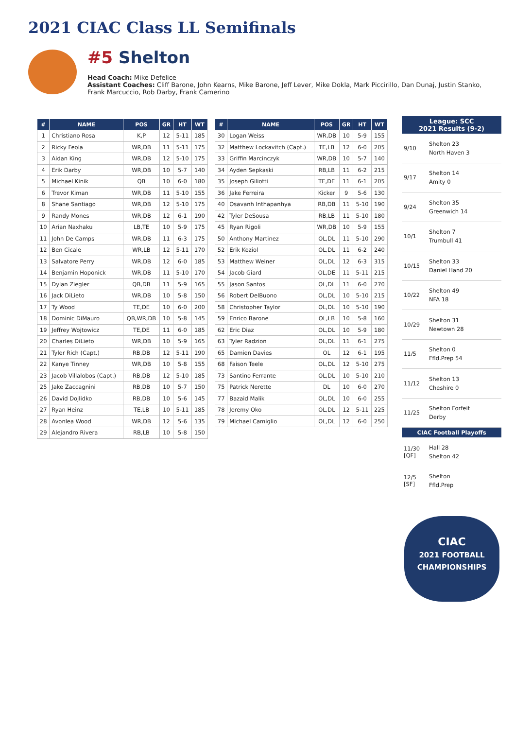2021 CIAC Class LL Semifinals
#5 Shelton
Head Coach: Mike Defelice
Assistant Coaches: Cliff Barone, John Kearns, Mike Barone, Jeff Lever, Mike Dokla, Mark Piccirillo, Dan Dunaj, Justin Stanko, Frank Marcuccio, Rob Darby, Frank Camerino
| # | NAME | POS | GR | HT | WT |
| --- | --- | --- | --- | --- | --- |
| 1 | Christiano Rosa | K,P | 12 | 5-11 | 185 |
| 2 | Ricky Feola | WR,DB | 11 | 5-11 | 175 |
| 3 | Aidan King | WR,DB | 12 | 5-10 | 175 |
| 4 | Erik Darby | WR,DB | 10 | 5-7 | 140 |
| 5 | Michael Kinik | QB | 10 | 6-0 | 180 |
| 6 | Trevor Kiman | WR,DB | 11 | 5-10 | 155 |
| 8 | Shane Santiago | WR,DB | 12 | 5-10 | 175 |
| 9 | Randy Mones | WR,DB | 12 | 6-1 | 190 |
| 10 | Arian Naxhaku | LB,TE | 10 | 5-9 | 175 |
| 11 | John De Camps | WR,DB | 11 | 6-3 | 175 |
| 12 | Ben Cicale | WR,LB | 12 | 5-11 | 170 |
| 13 | Salvatore Perry | WR,DB | 12 | 6-0 | 185 |
| 14 | Benjamin Hoponick | WR,DB | 11 | 5-10 | 170 |
| 15 | Dylan Ziegler | QB,DB | 11 | 5-9 | 165 |
| 16 | Jack DiLieto | WR,DB | 10 | 5-8 | 150 |
| 17 | Ty Wood | TE,DE | 10 | 6-0 | 200 |
| 18 | Dominic DiMauro | QB,WR,DB | 10 | 5-8 | 145 |
| 19 | Jeffrey Wojtowicz | TE,DE | 11 | 6-0 | 185 |
| 20 | Charles DiLieto | WR,DB | 10 | 5-9 | 165 |
| 21 | Tyler Rich (Capt.) | RB,DB | 12 | 5-11 | 190 |
| 22 | Kanye Tinney | WR,DB | 10 | 5-8 | 155 |
| 23 | Jacob Villalobos (Capt.) | RB,DB | 12 | 5-10 | 185 |
| 25 | Jake Zaccagnini | RB,DB | 10 | 5-7 | 150 |
| 26 | David Dojlidko | RB,DB | 10 | 5-6 | 145 |
| 27 | Ryan Heinz | TE,LB | 10 | 5-11 | 185 |
| 28 | Avonlea Wood | WR,DB | 12 | 5-6 | 135 |
| 29 | Alejandro Rivera | RB,LB | 10 | 5-8 | 150 |
| # | NAME | POS | GR | HT | WT |
| --- | --- | --- | --- | --- | --- |
| 30 | Logan Weiss | WR,DB | 10 | 5-9 | 155 |
| 32 | Matthew Lockavitch (Capt.) | TE,LB | 12 | 6-0 | 205 |
| 33 | Griffin Marcinczyk | WR,DB | 10 | 5-7 | 140 |
| 34 | Ayden Sepkaski | RB,LB | 11 | 6-2 | 215 |
| 35 | Joseph Giliotti | TE,DE | 11 | 6-1 | 205 |
| 36 | Jake Ferreira | Kicker | 9 | 5-6 | 130 |
| 40 | Osavanh Inthapanhya | RB,DB | 11 | 5-10 | 190 |
| 42 | Tyler DeSousa | RB,LB | 11 | 5-10 | 180 |
| 45 | Ryan Rigoli | WR,DB | 10 | 5-9 | 155 |
| 50 | Anthony Martinez | OL,DL | 11 | 5-10 | 290 |
| 52 | Erik Koziol | OL,DL | 11 | 6-2 | 240 |
| 53 | Matthew Weiner | OL,DL | 12 | 6-3 | 315 |
| 54 | Jacob Giard | OL,DE | 11 | 5-11 | 215 |
| 55 | Jason Santos | OL,DL | 11 | 6-0 | 270 |
| 56 | Robert DelBuono | OL,DL | 10 | 5-10 | 215 |
| 58 | Christopher Taylor | OL,DL | 10 | 5-10 | 190 |
| 59 | Enrico Barone | OL,LB | 10 | 5-8 | 160 |
| 62 | Eric Diaz | OL,DL | 10 | 5-9 | 180 |
| 63 | Tyler Radzion | OL,DL | 11 | 6-1 | 275 |
| 65 | Damien Davies | OL | 12 | 6-1 | 195 |
| 68 | Faison Teele | OL,DL | 12 | 5-10 | 275 |
| 73 | Santino Ferrante | OL,DL | 10 | 5-10 | 210 |
| 75 | Patrick Nerette | DL | 10 | 6-0 | 270 |
| 77 | Bazaid Malik | OL,DL | 10 | 6-0 | 255 |
| 78 | Jeremy Oko | OL,DL | 12 | 5-11 | 225 |
| 79 | Michael Camiglio | OL,DL | 12 | 6-0 | 250 |
League: SCC
2021 Results (9-2)
9/10
Shelton 23
North Haven 3
9/17
Shelton 14
Amity 0
9/24
Shelton 35
Greenwich 14
10/1
Shelton 7
Trumbull 41
10/15
Shelton 33
Daniel Hand 20
10/22
Shelton 49
NFA 18
10/29
Shelton 31
Newtown 28
11/5
Shelton 0
Ffld.Prep 54
11/12
Shelton 13
Cheshire 0
11/25
Shelton Forfeit
Derby
CIAC Football Playoffs
11/30
[QF]
Hall 28
Shelton 42
12/5
[SF]
Shelton
Ffld.Prep
CIAC
2021 FOOTBALL CHAMPIONSHIPS